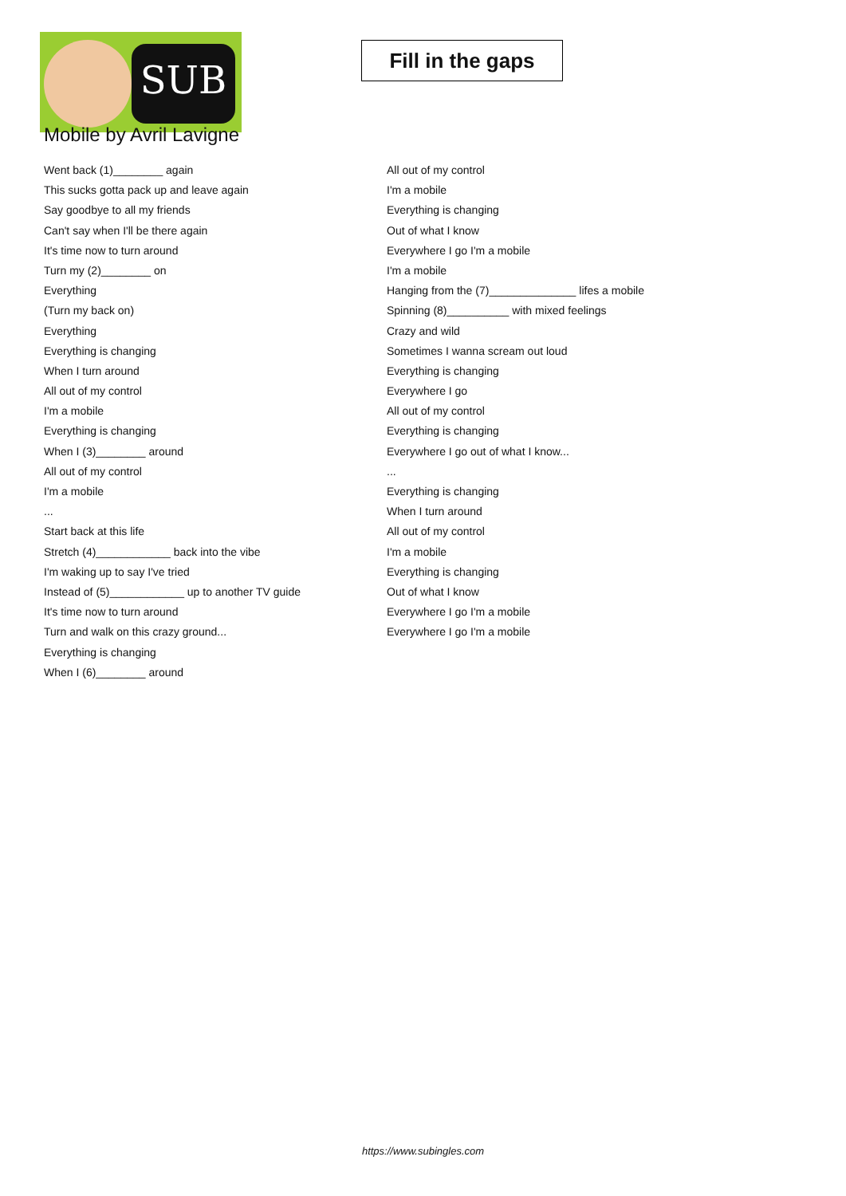SUB
Fill in the gaps
Mobile by Avril Lavigne
Went back (1)________ again
This sucks gotta pack up and leave again
Say goodbye to all my friends
Can't say when I'll be there again
It's time now to turn around
Turn my (2)________ on
Everything
(Turn my back on)
Everything
Everything is changing
When I turn around
All out of my control
I'm a mobile
Everything is changing
When I (3)________ around
All out of my control
I'm a mobile
...
Start back at this life
Stretch (4)____________ back into the vibe
I'm waking up to say I've tried
Instead of (5)____________ up to another TV guide
It's time now to turn around
Turn and walk on this crazy ground...
Everything is changing
When I (6)________ around
All out of my control
I'm a mobile
Everything is changing
Out of what I know
Everywhere I go I'm a mobile
I'm a mobile
Hanging from the (7)______________ lifes a mobile
Spinning (8)__________ with mixed feelings
Crazy and wild
Sometimes I wanna scream out loud
Everything is changing
Everywhere I go
All out of my control
Everything is changing
Everywhere I go out of what I know...
...
Everything is changing
When I turn around
All out of my control
I'm a mobile
Everything is changing
Out of what I know
Everywhere I go I'm a mobile
Everywhere I go I'm a mobile
https://www.subingles.com